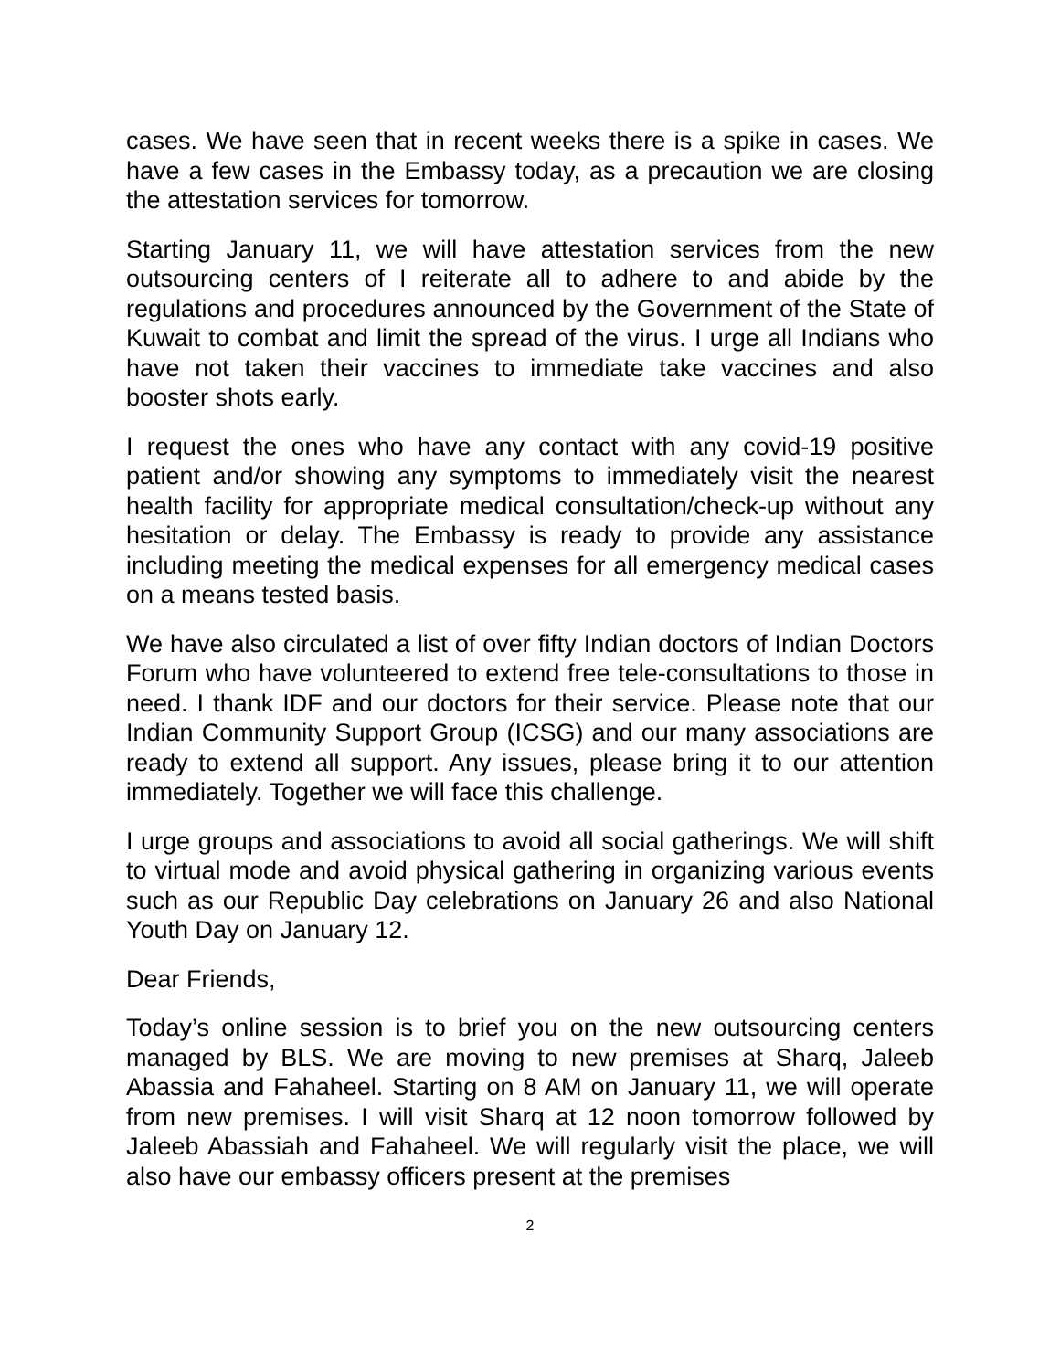cases. We have seen that in recent weeks there is a spike in cases. We have a few cases in the Embassy today, as a precaution we are closing the attestation services for tomorrow.
Starting January 11, we will have attestation services from the new outsourcing centers of I reiterate all to adhere to and abide by the regulations and procedures announced by the Government of the State of Kuwait to combat and limit the spread of the virus. I urge all Indians who have not taken their vaccines to immediate take vaccines and also booster shots early.
I request the ones who have any contact with any covid-19 positive patient and/or showing any symptoms to immediately visit the nearest health facility for appropriate medical consultation/check-up without any hesitation or delay. The Embassy is ready to provide any assistance including meeting the medical expenses for all emergency medical cases on a means tested basis.
We have also circulated a list of over fifty Indian doctors of Indian Doctors Forum who have volunteered to extend free tele-consultations to those in need. I thank IDF and our doctors for their service. Please note that our Indian Community Support Group (ICSG) and our many associations are ready to extend all support. Any issues, please bring it to our attention immediately. Together we will face this challenge.
I urge groups and associations to avoid all social gatherings. We will shift to virtual mode and avoid physical gathering in organizing various events such as our Republic Day celebrations on January 26 and also National Youth Day on January 12.
Dear Friends,
Today’s online session is to brief you on the new outsourcing centers managed by BLS. We are moving to new premises at Sharq, Jaleeb Abassia and Fahaheel. Starting on 8 AM on January 11, we will operate from new premises. I will visit Sharq at 12 noon tomorrow followed by Jaleeb Abassiah and Fahaheel. We will regularly visit the place, we will also have our embassy officers present at the premises
2